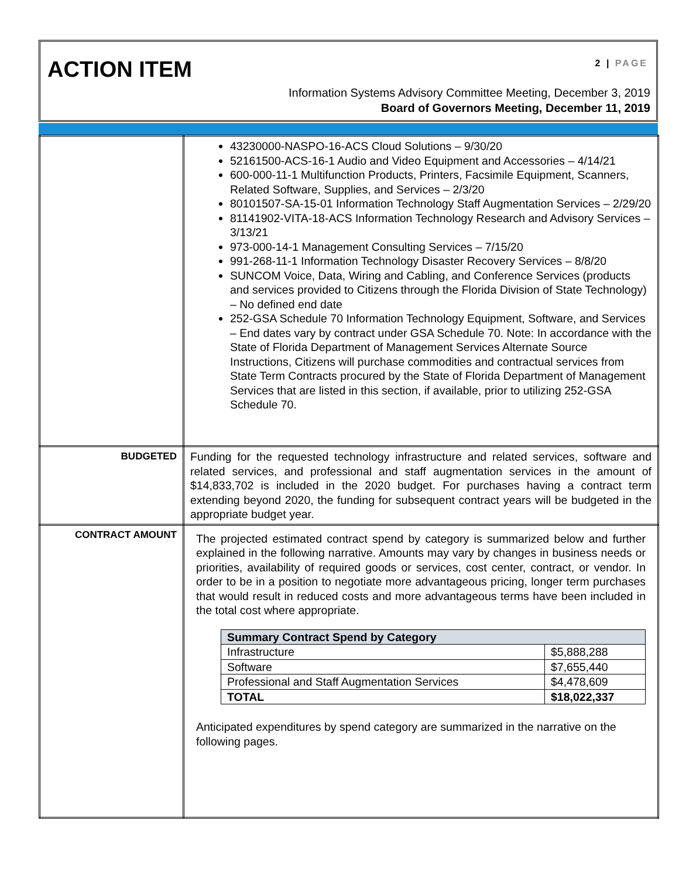ACTION ITEM 2 | PAGE
Information Systems Advisory Committee Meeting, December 3, 2019
Board of Governors Meeting, December 11, 2019
| | 43230000-NASPO-16-ACS Cloud Solutions – 9/30/20 52161500-ACS-16-1 Audio and Video Equipment and Accessories – 4/14/21 600-000-11-1 Multifunction Products, Printers, Facsimile Equipment, Scanners, Related Software, Supplies, and Services – 2/3/20 80101507-SA-15-01 Information Technology Staff Augmentation Services – 2/29/20 81141902-VITA-18-ACS Information Technology Research and Advisory Services – 3/13/21 973-000-14-1 Management Consulting Services – 7/15/20 991-268-11-1 Information Technology Disaster Recovery Services – 8/8/20 SUNCOM Voice, Data, Wiring and Cabling, and Conference Services (products and services provided to Citizens through the Florida Division of State Technology) – No defined end date 252-GSA Schedule 70 Information Technology Equipment, Software, and Services – End dates vary by contract under GSA Schedule 70. Note: In accordance with the State of Florida Department of Management Services Alternate Source Instructions, Citizens will purchase commodities and contractual services from State Term Contracts procured by the State of Florida Department of Management Services that are listed in this section, if available, prior to utilizing 252-GSA Schedule 70. |
| BUDGETED | Funding for the requested technology infrastructure and related services, software and related services, and professional and staff augmentation services in the amount of $14,833,702 is included in the 2020 budget. For purchases having a contract term extending beyond 2020, the funding for subsequent contract years will be budgeted in the appropriate budget year. |
| CONTRACT AMOUNT | The projected estimated contract spend by category is summarized below and further explained in the following narrative. Amounts may vary by changes in business needs or priorities, availability of required goods or services, cost center, contract, or vendor. In order to be in a position to negotiate more advantageous pricing, longer term purchases that would result in reduced costs and more advantageous terms have been included in the total cost where appropriate. / Summary Contract Spend by Category / / / --- / --- / / Infrastructure / $5,888,288 / / Software / $7,655,440 / / Professional and Staff Augmentation Services / $4,478,609 / / TOTAL / $18,022,337 / Anticipated expenditures by spend category are summarized in the narrative on the following pages. |